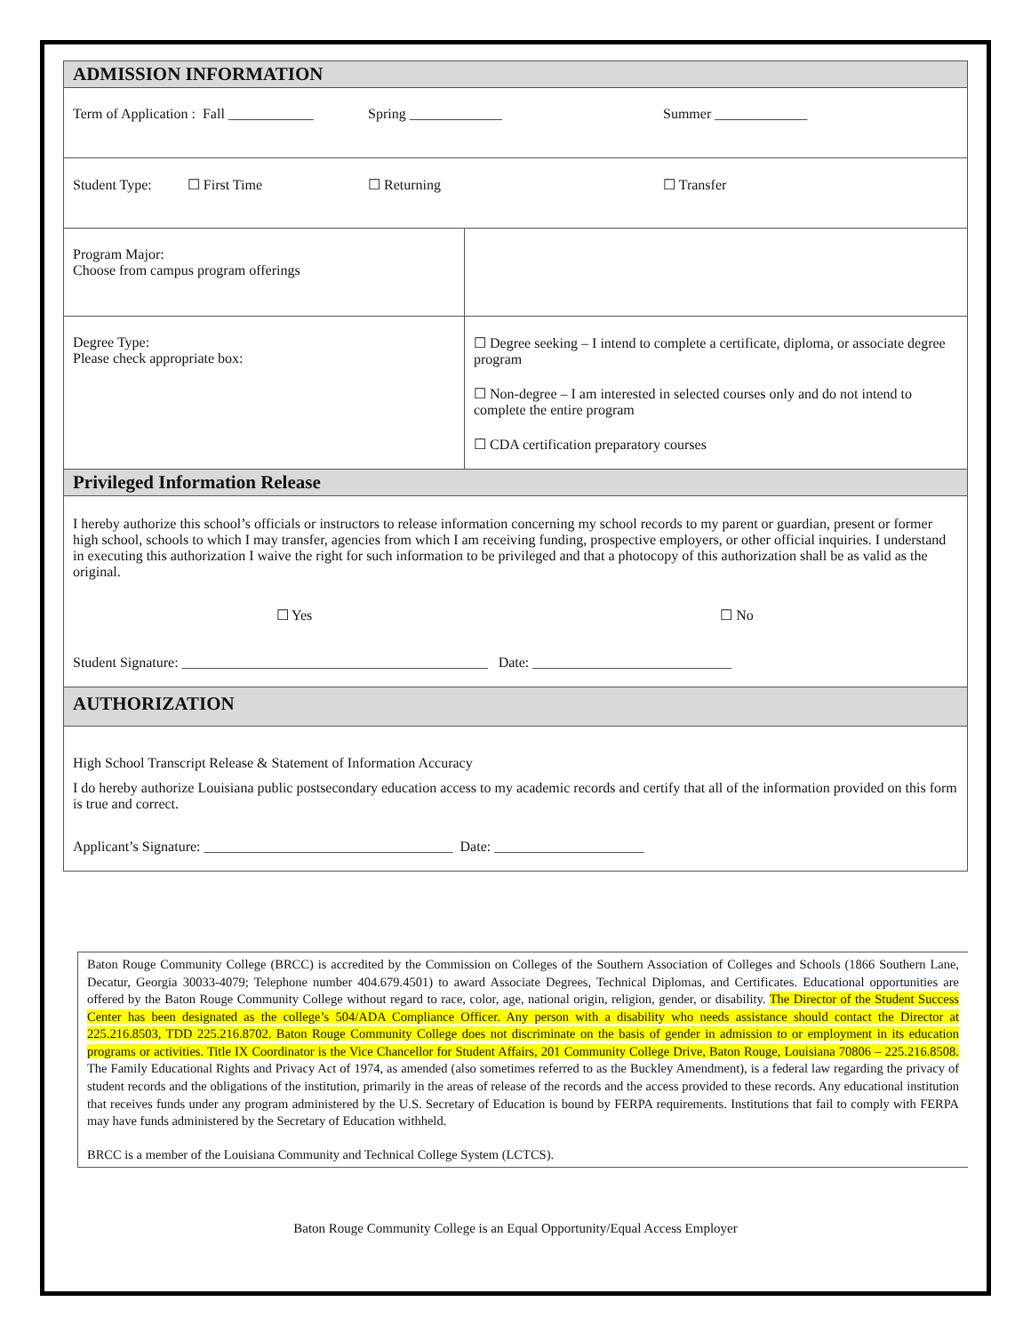| ADMISSION INFORMATION | |
| Term of Application : Fall ____________ Spring _____________ Summer _____________ | |
| Student Type: ☐ First Time ☐ Returning ☐ Transfer | |
| Program Major: Choose from campus program offerings | |
| Degree Type: Please check appropriate box: | ☐ Degree seeking – I intend to complete a certificate, diploma, or associate degree program ☐ Non-degree – I am interested in selected courses only and do not intend to complete the entire program ☐ CDA certification preparatory courses |
| Privileged Information Release | |
| I hereby authorize this school’s officials or instructors to release information concerning my school records to my parent or guardian, present or former high school, schools to which I may transfer, agencies from which I am receiving funding, prospective employers, or other official inquiries. I understand in executing this authorization I waive the right for such information to be privileged and that a photocopy of this authorization shall be as valid as the original. ☐ Yes ☐ No Student Signature: ___________________________________________ Date: ____________________________ | |
| AUTHORIZATION | |
| High School Transcript Release & Statement of Information Accuracy I do hereby authorize Louisiana public postsecondary education access to my academic records and certify that all of the information provided on this form is true and correct. Applicant’s Signature: ___________________________________ Date: _____________________ | |
Baton Rouge Community College (BRCC) is accredited by the Commission on Colleges of the Southern Association of Colleges and Schools (1866 Southern Lane, Decatur, Georgia 30033-4079; Telephone number 404.679.4501) to award Associate Degrees, Technical Diplomas, and Certificates. Educational opportunities are offered by the Baton Rouge Community College without regard to race, color, age, national origin, religion, gender, or disability. The Director of the Student Success Center has been designated as the college’s 504/ADA Compliance Officer. Any person with a disability who needs assistance should contact the Director at 225.216.8503, TDD 225.216.8702. Baton Rouge Community College does not discriminate on the basis of gender in admission to or employment in its education programs or activities. Title IX Coordinator is the Vice Chancellor for Student Affairs, 201 Community College Drive, Baton Rouge, Louisiana 70806 – 225.216.8508. The Family Educational Rights and Privacy Act of 1974, as amended (also sometimes referred to as the Buckley Amendment), is a federal law regarding the privacy of student records and the obligations of the institution, primarily in the areas of release of the records and the access provided to these records. Any educational institution that receives funds under any program administered by the U.S. Secretary of Education is bound by FERPA requirements. Institutions that fail to comply with FERPA may have funds administered by the Secretary of Education withheld.
BRCC is a member of the Louisiana Community and Technical College System (LCTCS).
Baton Rouge Community College is an Equal Opportunity/Equal Access Employer